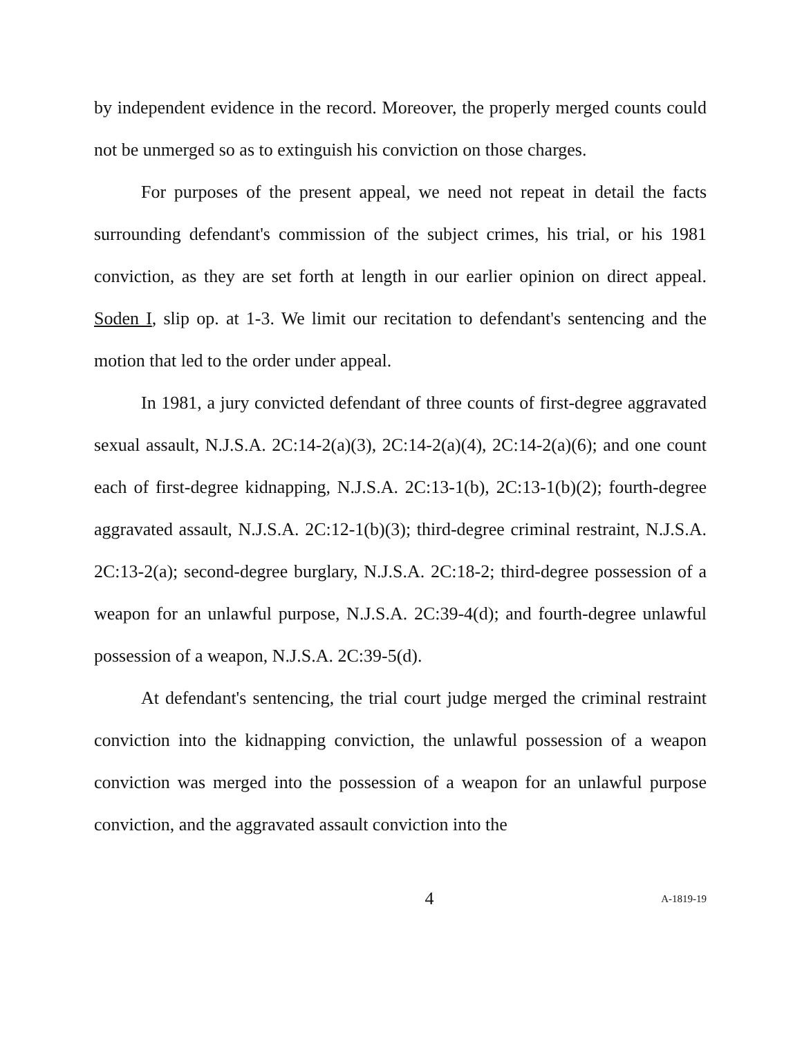by independent evidence in the record. Moreover, the properly merged counts could not be unmerged so as to extinguish his conviction on those charges.
For purposes of the present appeal, we need not repeat in detail the facts surrounding defendant's commission of the subject crimes, his trial, or his 1981 conviction, as they are set forth at length in our earlier opinion on direct appeal. Soden I, slip op. at 1-3. We limit our recitation to defendant's sentencing and the motion that led to the order under appeal.
In 1981, a jury convicted defendant of three counts of first-degree aggravated sexual assault, N.J.S.A. 2C:14-2(a)(3), 2C:14-2(a)(4), 2C:14-2(a)(6); and one count each of first-degree kidnapping, N.J.S.A. 2C:13-1(b), 2C:13-1(b)(2); fourth-degree aggravated assault, N.J.S.A. 2C:12-1(b)(3); third-degree criminal restraint, N.J.S.A. 2C:13-2(a); second-degree burglary, N.J.S.A. 2C:18-2; third-degree possession of a weapon for an unlawful purpose, N.J.S.A. 2C:39-4(d); and fourth-degree unlawful possession of a weapon, N.J.S.A. 2C:39-5(d).
At defendant's sentencing, the trial court judge merged the criminal restraint conviction into the kidnapping conviction, the unlawful possession of a weapon conviction was merged into the possession of a weapon for an unlawful purpose conviction, and the aggravated assault conviction into the
4 A-1819-19